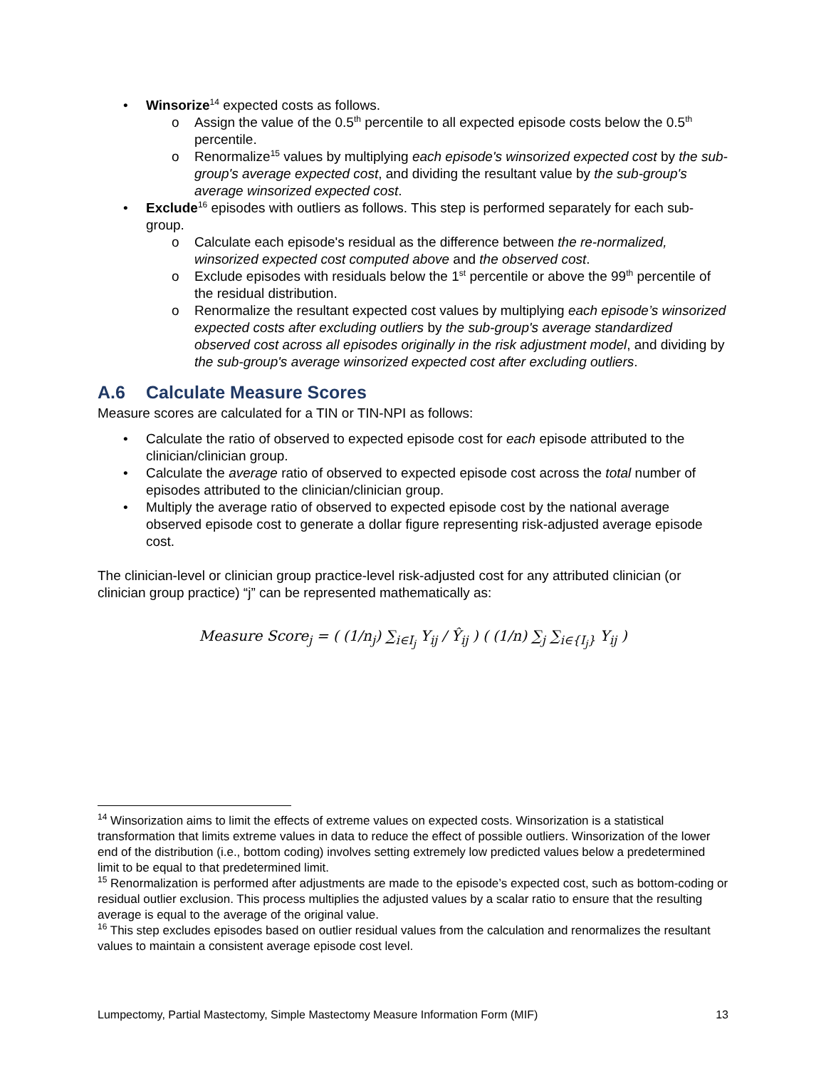• Winsorize<sup>14</sup> expected costs as follows.
o Assign the value of the 0.5<sup>th</sup> percentile to all expected episode costs below the 0.5<sup>th</sup> percentile.
o Renormalize<sup>15</sup> values by multiplying each episode's winsorized expected cost by the sub-group's average expected cost, and dividing the resultant value by the sub-group's average winsorized expected cost.
• Exclude<sup>16</sup> episodes with outliers as follows. This step is performed separately for each sub-group.
o Calculate each episode's residual as the difference between the re-normalized, winsorized expected cost computed above and the observed cost.
o Exclude episodes with residuals below the 1<sup>st</sup> percentile or above the 99<sup>th</sup> percentile of the residual distribution.
o Renormalize the resultant expected cost values by multiplying each episode’s winsorized expected costs after excluding outliers by the sub-group's average standardized observed cost across all episodes originally in the risk adjustment model, and dividing by the sub-group's average winsorized expected cost after excluding outliers.
A.6 Calculate Measure Scores
Measure scores are calculated for a TIN or TIN-NPI as follows:
• Calculate the ratio of observed to expected episode cost for each episode attributed to the clinician/clinician group.
• Calculate the average ratio of observed to expected episode cost across the total number of episodes attributed to the clinician/clinician group.
• Multiply the average ratio of observed to expected episode cost by the national average observed episode cost to generate a dollar figure representing risk-adjusted average episode cost.
The clinician-level or clinician group practice-level risk-adjusted cost for any attributed clinician (or clinician group practice) “j” can be represented mathematically as:
Measure Score<sub>j</sub> = ( (1/n<sub>j</sub>) ∑<sub>i∈I<sub>j</sub></sub> Y<sub>ij</sub> / Ŷ<sub>ij</sub> ) ( (1/n) ∑<sub>j</sub> ∑<sub>i∈{I<sub>j</sub>}</sub> Y<sub>ij</sub> )
<sup>14</sup> Winsorization aims to limit the effects of extreme values on expected costs. Winsorization is a statistical transformation that limits extreme values in data to reduce the effect of possible outliers. Winsorization of the lower end of the distribution (i.e., bottom coding) involves setting extremely low predicted values below a predetermined limit to be equal to that predetermined limit.
<sup>15</sup> Renormalization is performed after adjustments are made to the episode’s expected cost, such as bottom-coding or residual outlier exclusion. This process multiplies the adjusted values by a scalar ratio to ensure that the resulting average is equal to the average of the original value.
<sup>16</sup> This step excludes episodes based on outlier residual values from the calculation and renormalizes the resultant values to maintain a consistent average episode cost level.
Lumpectomy, Partial Mastectomy, Simple Mastectomy Measure Information Form (MIF) 13